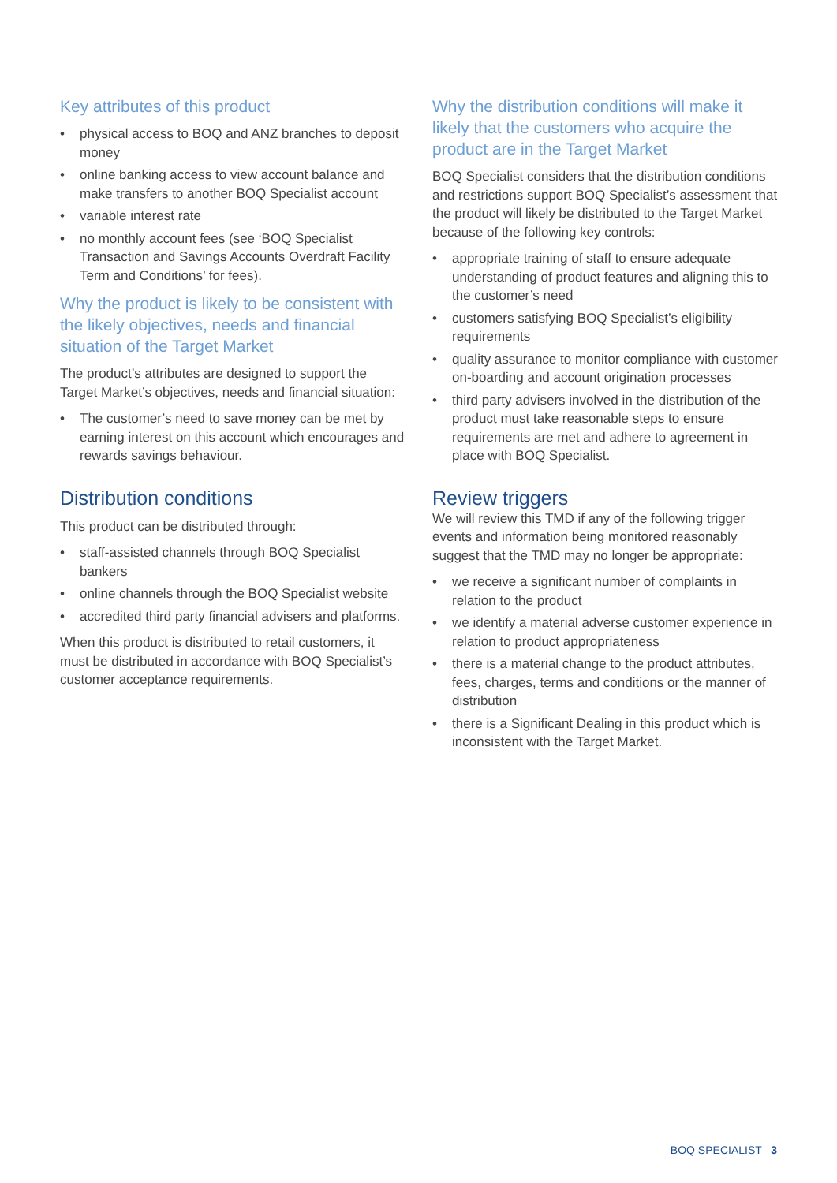Key attributes of this product
• physical access to BOQ and ANZ branches to deposit money
• online banking access to view account balance and make transfers to another BOQ Specialist account
• variable interest rate
• no monthly account fees (see ‘BOQ Specialist Transaction and Savings Accounts Overdraft Facility Term and Conditions’ for fees).
Why the product is likely to be consistent with the likely objectives, needs and financial situation of the Target Market
The product’s attributes are designed to support the Target Market’s objectives, needs and financial situation:
• The customer’s need to save money can be met by earning interest on this account which encourages and rewards savings behaviour.
Distribution conditions
This product can be distributed through:
• staff-assisted channels through BOQ Specialist bankers
• online channels through the BOQ Specialist website
• accredited third party financial advisers and platforms.
When this product is distributed to retail customers, it must be distributed in accordance with BOQ Specialist’s customer acceptance requirements.
Why the distribution conditions will make it likely that the customers who acquire the product are in the Target Market
BOQ Specialist considers that the distribution conditions and restrictions support BOQ Specialist’s assessment that the product will likely be distributed to the Target Market because of the following key controls:
• appropriate training of staff to ensure adequate understanding of product features and aligning this to the customer’s need
• customers satisfying BOQ Specialist’s eligibility requirements
• quality assurance to monitor compliance with customer on-boarding and account origination processes
• third party advisers involved in the distribution of the product must take reasonable steps to ensure requirements are met and adhere to agreement in place with BOQ Specialist.
Review triggers
We will review this TMD if any of the following trigger events and information being monitored reasonably suggest that the TMD may no longer be appropriate:
• we receive a significant number of complaints in relation to the product
• we identify a material adverse customer experience in relation to product appropriateness
• there is a material change to the product attributes, fees, charges, terms and conditions or the manner of distribution
• there is a Significant Dealing in this product which is inconsistent with the Target Market.
BOQ SPECIALIST 3